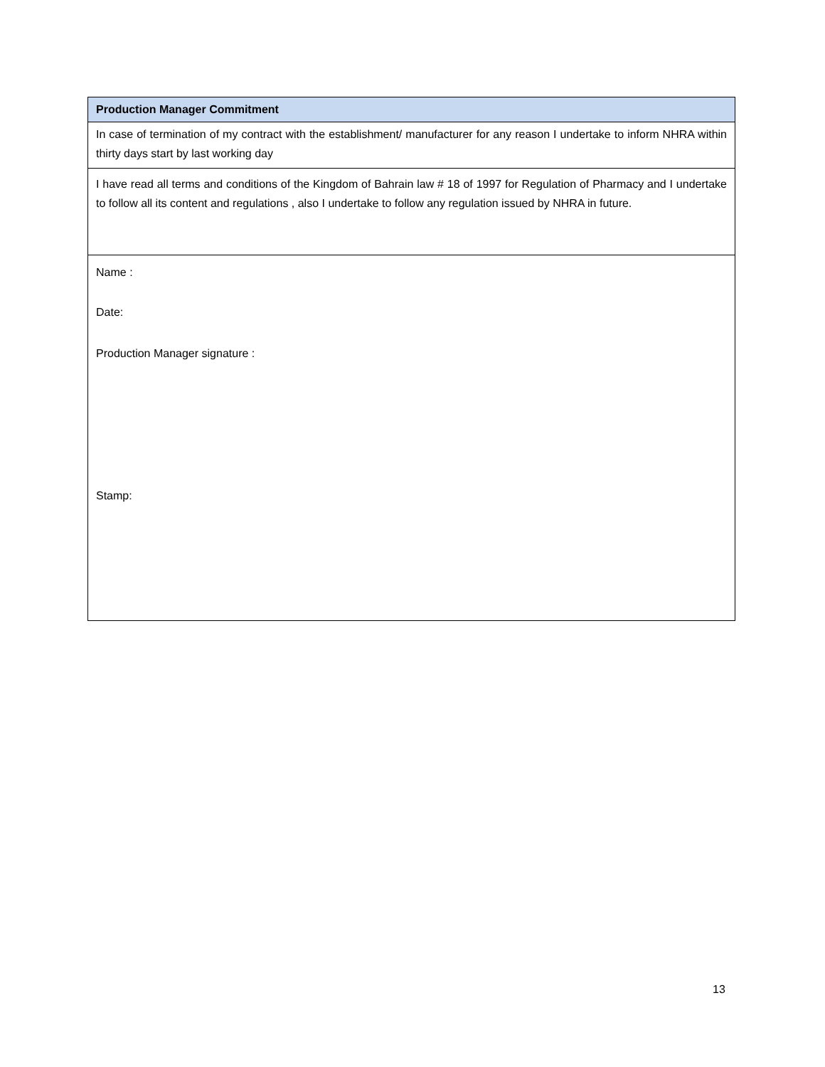| Production Manager Commitment |
| --- |
| In case of termination of my contract with the establishment/ manufacturer for any reason I undertake to inform NHRA within thirty days start by last working day |
| I have read all terms and conditions of the Kingdom of Bahrain law # 18 of 1997 for Regulation of Pharmacy and I undertake to follow all its content and regulations , also I undertake to follow any regulation issued by NHRA in future. |
| Name : Date: Production Manager signature : Stamp: |
13